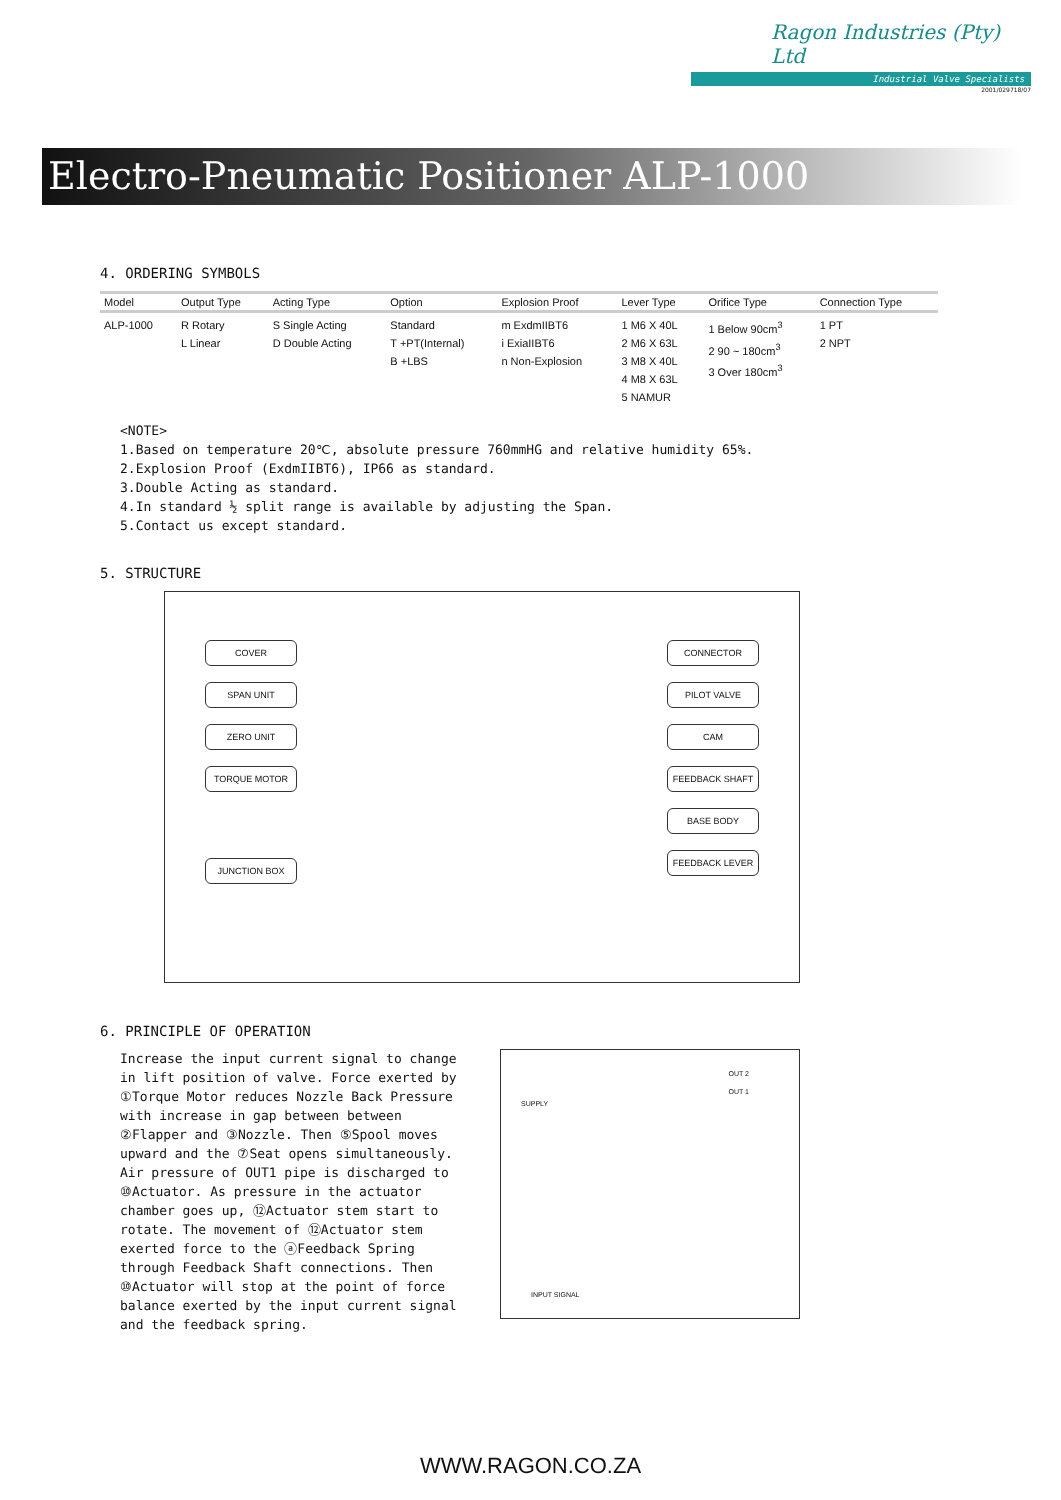Ragon Industries (Pty) Ltd
Industrial Valve Specialists
2001/029718/07
Electro-Pneumatic Positioner ALP-1000
4. ORDERING SYMBOLS
| Model | Output Type | Acting Type | Option | Explosion Proof | Lever Type | Orifice Type | Connection Type |
| --- | --- | --- | --- | --- | --- | --- | --- |
| ALP-1000 | R Rotary L Linear | S Single Acting D Double Acting | Standard T +PT(Internal) B +LBS | m ExdmIIBT6 i ExiaIIBT6 n Non-Explosion | 1 M6 X 40L 2 M6 X 63L 3 M8 X 40L 4 M8 X 63L 5 NAMUR | 1 Below 90cm<sup>3</sup> 2 90 ~ 180cm<sup>3</sup> 3 Over 180cm<sup>3</sup> | 1 PT 2 NPT |
<NOTE>
1.Based on temperature 20℃, absolute pressure 760mmHG and relative humidity 65%.
2.Explosion Proof (ExdmIIBT6), IP66 as standard.
3.Double Acting as standard.
4.In standard ½ split range is available by adjusting the Span.
5.Contact us except standard.
5. STRUCTURE
COVER
SPAN UNIT
ZERO UNIT
TORQUE MOTOR
JUNCTION BOX
CONNECTOR
PILOT VALVE
CAM
FEEDBACK SHAFT
BASE BODY
FEEDBACK LEVER
6. PRINCIPLE OF OPERATION
Increase the input current signal to change in lift position of valve. Force exerted by ①Torque Motor reduces Nozzle Back Pressure with increase in gap between between ②Flapper and ③Nozzle. Then ⑤Spool moves upward and the ⑦Seat opens simultaneously. Air pressure of OUT1 pipe is discharged to ⑩Actuator. As pressure in the actuator chamber goes up, ⑫Actuator stem start to rotate. The movement of ⑫Actuator stem exerted force to the ⓐFeedback Spring through Feedback Shaft connections. Then ⑩Actuator will stop at the point of force balance exerted by the input current signal and the feedback spring.
OUT 2
OUT 1
SUPPLY
INPUT SIGNAL
WWW.RAGON.CO.ZA